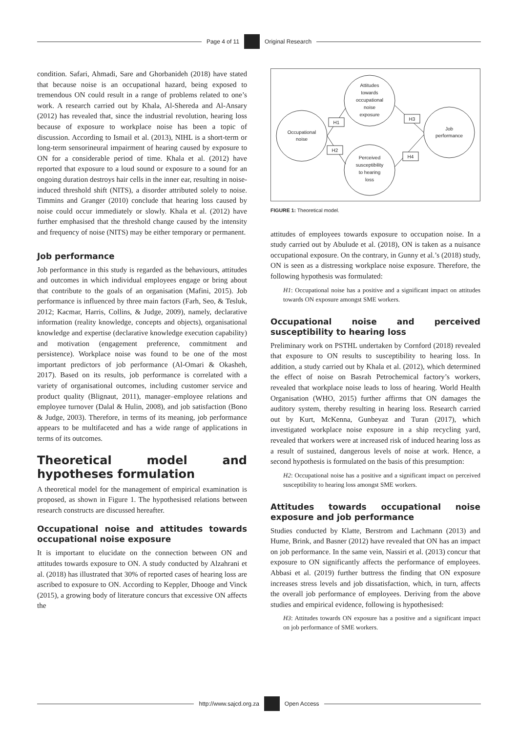Page 4 of 11
Original Research
condition. Safari, Ahmadi, Sare and Ghorbanideh (2018) have stated that because noise is an occupational hazard, being exposed to tremendous ON could result in a range of problems related to one’s work. A research carried out by Khala, Al-Shereda and Al-Ansary (2012) has revealed that, since the industrial revolution, hearing loss because of exposure to workplace noise has been a topic of discussion. According to Ismail et al. (2013), NIHL is a short-term or long-term sensorineural impairment of hearing caused by exposure to ON for a considerable period of time. Khala et al. (2012) have reported that exposure to a loud sound or exposure to a sound for an ongoing duration destroys hair cells in the inner ear, resulting in noise-induced threshold shift (NITS), a disorder attributed solely to noise. Timmins and Granger (2010) conclude that hearing loss caused by noise could occur immediately or slowly. Khala et al. (2012) have further emphasised that the threshold change caused by the intensity and frequency of noise (NITS) may be either temporary or permanent.
Job performance
Job performance in this study is regarded as the behaviours, attitudes and outcomes in which individual employees engage or bring about that contribute to the goals of an organisation (Mafini, 2015). Job performance is influenced by three main factors (Farh, Seo, & Tesluk, 2012; Kacmar, Harris, Collins, & Judge, 2009), namely, declarative information (reality knowledge, concepts and objects), organisational knowledge and expertise (declarative knowledge execution capability) and motivation (engagement preference, commitment and persistence). Workplace noise was found to be one of the most important predictors of job performance (Al-Omari & Okasheh, 2017). Based on its results, job performance is correlated with a variety of organisational outcomes, including customer service and product quality (Blignaut, 2011), manager–employee relations and employee turnover (Dalal & Hulin, 2008), and job satisfaction (Bono & Judge, 2003). Therefore, in terms of its meaning, job performance appears to be multifaceted and has a wide range of applications in terms of its outcomes.
Theoretical model and hypotheses formulation
A theoretical model for the management of empirical examination is proposed, as shown in Figure 1. The hypothesised relations between research constructs are discussed hereafter.
Occupational noise and attitudes towards occupational noise exposure
It is important to elucidate on the connection between ON and attitudes towards exposure to ON. A study conducted by Alzahrani et al. (2018) has illustrated that 30% of reported cases of hearing loss are ascribed to exposure to ON. According to Keppler, Dhooge and Vinck (2015), a growing body of literature concurs that excessive ON affects the
H1
H2
H3
H4
Occupational
noise
Attitudes
towards
occupational
noise
exposure
Perceived
susceptibility
to hearing
loss
Job
performance
FIGURE 1: Theoretical model.
attitudes of employees towards exposure to occupation noise. In a study carried out by Abulude et al. (2018), ON is taken as a nuisance occupational exposure. On the contrary, in Gunny et al.’s (2018) study, ON is seen as a distressing workplace noise exposure. Therefore, the following hypothesis was formulated:
H1: Occupational noise has a positive and a significant impact on attitudes towards ON exposure amongst SME workers.
Occupational noise and perceived susceptibility to hearing loss
Preliminary work on PSTHL undertaken by Cornford (2018) revealed that exposure to ON results to susceptibility to hearing loss. In addition, a study carried out by Khala et al. (2012), which determined the effect of noise on Basrah Petrochemical factory’s workers, revealed that workplace noise leads to loss of hearing. World Health Organisation (WHO, 2015) further affirms that ON damages the auditory system, thereby resulting in hearing loss. Research carried out by Kurt, McKenna, Gunbeyaz and Turan (2017), which investigated workplace noise exposure in a ship recycling yard, revealed that workers were at increased risk of induced hearing loss as a result of sustained, dangerous levels of noise at work. Hence, a second hypothesis is formulated on the basis of this presumption:
H2: Occupational noise has a positive and a significant impact on perceived susceptibility to hearing loss amongst SME workers.
Attitudes towards occupational noise exposure and job performance
Studies conducted by Klatte, Berstrom and Lachmann (2013) and Hume, Brink, and Basner (2012) have revealed that ON has an impact on job performance. In the same vein, Nassiri et al. (2013) concur that exposure to ON significantly affects the performance of employees. Abbasi et al. (2019) further buttress the finding that ON exposure increases stress levels and job dissatisfaction, which, in turn, affects the overall job performance of employees. Deriving from the above studies and empirical evidence, following is hypothesised:
H3: Attitudes towards ON exposure has a positive and a significant impact on job performance of SME workers.
http://www.sajcd.org.za
Open Access